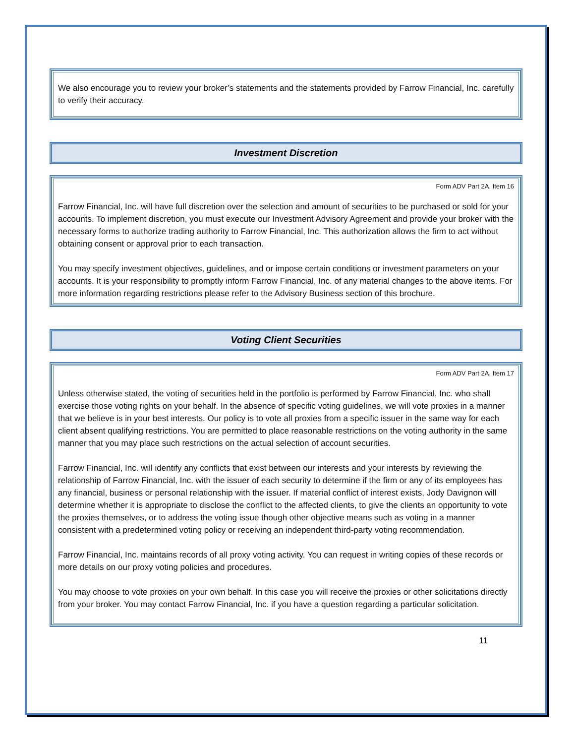We also encourage you to review your broker’s statements and the statements provided by Farrow Financial, Inc. carefully to verify their accuracy.
Investment Discretion
Form ADV Part 2A, Item 16
Farrow Financial, Inc. will have full discretion over the selection and amount of securities to be purchased or sold for your accounts. To implement discretion, you must execute our Investment Advisory Agreement and provide your broker with the necessary forms to authorize trading authority to Farrow Financial, Inc. This authorization allows the firm to act without obtaining consent or approval prior to each transaction.
You may specify investment objectives, guidelines, and or impose certain conditions or investment parameters on your accounts. It is your responsibility to promptly inform Farrow Financial, Inc. of any material changes to the above items. For more information regarding restrictions please refer to the Advisory Business section of this brochure.
Voting Client Securities
Form ADV Part 2A, Item 17
Unless otherwise stated, the voting of securities held in the portfolio is performed by Farrow Financial, Inc. who shall exercise those voting rights on your behalf. In the absence of specific voting guidelines, we will vote proxies in a manner that we believe is in your best interests. Our policy is to vote all proxies from a specific issuer in the same way for each client absent qualifying restrictions. You are permitted to place reasonable restrictions on the voting authority in the same manner that you may place such restrictions on the actual selection of account securities.
Farrow Financial, Inc. will identify any conflicts that exist between our interests and your interests by reviewing the relationship of Farrow Financial, Inc. with the issuer of each security to determine if the firm or any of its employees has any financial, business or personal relationship with the issuer. If material conflict of interest exists, Jody Davignon will determine whether it is appropriate to disclose the conflict to the affected clients, to give the clients an opportunity to vote the proxies themselves, or to address the voting issue though other objective means such as voting in a manner consistent with a predetermined voting policy or receiving an independent third-party voting recommendation.
Farrow Financial, Inc. maintains records of all proxy voting activity. You can request in writing copies of these records or more details on our proxy voting policies and procedures.
You may choose to vote proxies on your own behalf. In this case you will receive the proxies or other solicitations directly from your broker. You may contact Farrow Financial, Inc. if you have a question regarding a particular solicitation.
11